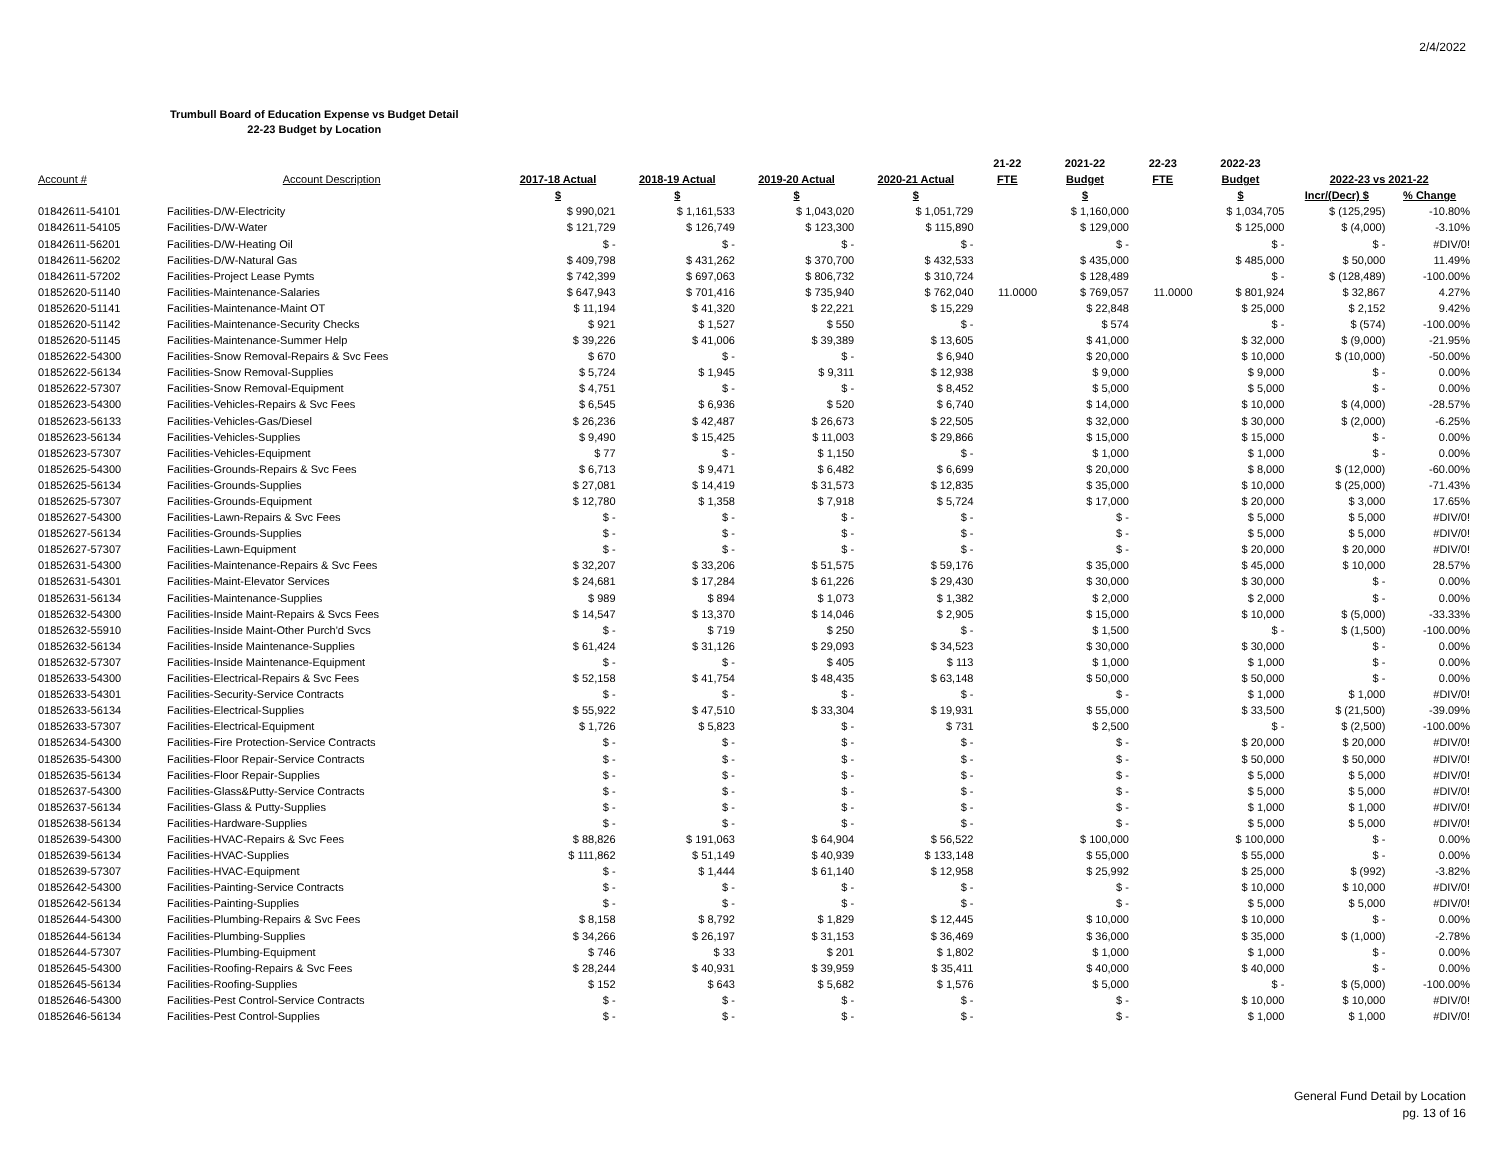2/4/2022
Trumbull Board of Education Expense vs Budget Detail
22-23 Budget by Location
| | | | | | | 21-22 | 2021-22 | 22-23 | 2022-23 | | |
| --- | --- | --- | --- | --- | --- | --- | --- | --- | --- | --- | --- |
| Account # | Account Description | 2017-18 Actual | 2018-19 Actual | 2019-20 Actual | 2020-21 Actual | FTE | Budget | FTE | Budget | 2022-23 vs 2021-22 | |
| | | $ | $ | $ | $ | | $ | | $ | Incr/(Decr) $ | % Change |
| 01842611-54101 | Facilities-D/W-Electricity | $ 990,021 | $ 1,161,533 | $ 1,043,020 | $ 1,051,729 | | $ 1,160,000 | | $ 1,034,705 | $ (125,295) | -10.80% |
| 01842611-54105 | Facilities-D/W-Water | $ 121,729 | $ 126,749 | $ 123,300 | $ 115,890 | | $ 129,000 | | $ 125,000 | $ (4,000) | -3.10% |
| 01842611-56201 | Facilities-D/W-Heating Oil | $ - | $ - | $ - | $ - | | $ - | | $ - | $ - | #DIV/0! |
| 01842611-56202 | Facilities-D/W-Natural Gas | $ 409,798 | $ 431,262 | $ 370,700 | $ 432,533 | | $ 435,000 | | $ 485,000 | $ 50,000 | 11.49% |
| 01842611-57202 | Facilities-Project Lease Pymts | $ 742,399 | $ 697,063 | $ 806,732 | $ 310,724 | | $ 128,489 | | $ - | $ (128,489) | -100.00% |
| 01852620-51140 | Facilities-Maintenance-Salaries | $ 647,943 | $ 701,416 | $ 735,940 | $ 762,040 | 11.0000 | $ 769,057 | 11.0000 | $ 801,924 | $ 32,867 | 4.27% |
| 01852620-51141 | Facilities-Maintenance-Maint OT | $ 11,194 | $ 41,320 | $ 22,221 | $ 15,229 | | $ 22,848 | | $ 25,000 | $ 2,152 | 9.42% |
| 01852620-51142 | Facilities-Maintenance-Security Checks | $ 921 | $ 1,527 | $ 550 | $ - | | $ 574 | | $ - | $ (574) | -100.00% |
| 01852620-51145 | Facilities-Maintenance-Summer Help | $ 39,226 | $ 41,006 | $ 39,389 | $ 13,605 | | $ 41,000 | | $ 32,000 | $ (9,000) | -21.95% |
| 01852622-54300 | Facilities-Snow Removal-Repairs & Svc Fees | $ 670 | $ - | $ - | $ 6,940 | | $ 20,000 | | $ 10,000 | $ (10,000) | -50.00% |
| 01852622-56134 | Facilities-Snow Removal-Supplies | $ 5,724 | $ 1,945 | $ 9,311 | $ 12,938 | | $ 9,000 | | $ 9,000 | $ - | 0.00% |
| 01852622-57307 | Facilities-Snow Removal-Equipment | $ 4,751 | $ - | $ - | $ 8,452 | | $ 5,000 | | $ 5,000 | $ - | 0.00% |
| 01852623-54300 | Facilities-Vehicles-Repairs & Svc Fees | $ 6,545 | $ 6,936 | $ 520 | $ 6,740 | | $ 14,000 | | $ 10,000 | $ (4,000) | -28.57% |
| 01852623-56133 | Facilities-Vehicles-Gas/Diesel | $ 26,236 | $ 42,487 | $ 26,673 | $ 22,505 | | $ 32,000 | | $ 30,000 | $ (2,000) | -6.25% |
| 01852623-56134 | Facilities-Vehicles-Supplies | $ 9,490 | $ 15,425 | $ 11,003 | $ 29,866 | | $ 15,000 | | $ 15,000 | $ - | 0.00% |
| 01852623-57307 | Facilities-Vehicles-Equipment | $ 77 | $ - | $ 1,150 | $ - | | $ 1,000 | | $ 1,000 | $ - | 0.00% |
| 01852625-54300 | Facilities-Grounds-Repairs & Svc Fees | $ 6,713 | $ 9,471 | $ 6,482 | $ 6,699 | | $ 20,000 | | $ 8,000 | $ (12,000) | -60.00% |
| 01852625-56134 | Facilities-Grounds-Supplies | $ 27,081 | $ 14,419 | $ 31,573 | $ 12,835 | | $ 35,000 | | $ 10,000 | $ (25,000) | -71.43% |
| 01852625-57307 | Facilities-Grounds-Equipment | $ 12,780 | $ 1,358 | $ 7,918 | $ 5,724 | | $ 17,000 | | $ 20,000 | $ 3,000 | 17.65% |
| 01852627-54300 | Facilities-Lawn-Repairs & Svc Fees | $ - | $ - | $ - | $ - | | $ - | | $ 5,000 | $ 5,000 | #DIV/0! |
| 01852627-56134 | Facilities-Grounds-Supplies | $ - | $ - | $ - | $ - | | $ - | | $ 5,000 | $ 5,000 | #DIV/0! |
| 01852627-57307 | Facilities-Lawn-Equipment | $ - | $ - | $ - | $ - | | $ - | | $ 20,000 | $ 20,000 | #DIV/0! |
| 01852631-54300 | Facilities-Maintenance-Repairs & Svc Fees | $ 32,207 | $ 33,206 | $ 51,575 | $ 59,176 | | $ 35,000 | | $ 45,000 | $ 10,000 | 28.57% |
| 01852631-54301 | Facilities-Maint-Elevator Services | $ 24,681 | $ 17,284 | $ 61,226 | $ 29,430 | | $ 30,000 | | $ 30,000 | $ - | 0.00% |
| 01852631-56134 | Facilities-Maintenance-Supplies | $ 989 | $ 894 | $ 1,073 | $ 1,382 | | $ 2,000 | | $ 2,000 | $ - | 0.00% |
| 01852632-54300 | Facilities-Inside Maint-Repairs & Svcs Fees | $ 14,547 | $ 13,370 | $ 14,046 | $ 2,905 | | $ 15,000 | | $ 10,000 | $ (5,000) | -33.33% |
| 01852632-55910 | Facilities-Inside Maint-Other Purch'd Svcs | $ - | $ 719 | $ 250 | $ - | | $ 1,500 | | $ - | $ (1,500) | -100.00% |
| 01852632-56134 | Facilities-Inside Maintenance-Supplies | $ 61,424 | $ 31,126 | $ 29,093 | $ 34,523 | | $ 30,000 | | $ 30,000 | $ - | 0.00% |
| 01852632-57307 | Facilities-Inside Maintenance-Equipment | $ - | $ - | $ 405 | $ 113 | | $ 1,000 | | $ 1,000 | $ - | 0.00% |
| 01852633-54300 | Facilities-Electrical-Repairs & Svc Fees | $ 52,158 | $ 41,754 | $ 48,435 | $ 63,148 | | $ 50,000 | | $ 50,000 | $ - | 0.00% |
| 01852633-54301 | Facilities-Security-Service Contracts | $ - | $ - | $ - | $ - | | $ - | | $ 1,000 | $ 1,000 | #DIV/0! |
| 01852633-56134 | Facilities-Electrical-Supplies | $ 55,922 | $ 47,510 | $ 33,304 | $ 19,931 | | $ 55,000 | | $ 33,500 | $ (21,500) | -39.09% |
| 01852633-57307 | Facilities-Electrical-Equipment | $ 1,726 | $ 5,823 | $ - | $ 731 | | $ 2,500 | | $ - | $ (2,500) | -100.00% |
| 01852634-54300 | Facilities-Fire Protection-Service Contracts | $ - | $ - | $ - | $ - | | $ - | | $ 20,000 | $ 20,000 | #DIV/0! |
| 01852635-54300 | Facilities-Floor Repair-Service Contracts | $ - | $ - | $ - | $ - | | $ - | | $ 50,000 | $ 50,000 | #DIV/0! |
| 01852635-56134 | Facilities-Floor Repair-Supplies | $ - | $ - | $ - | $ - | | $ - | | $ 5,000 | $ 5,000 | #DIV/0! |
| 01852637-54300 | Facilities-Glass&Putty-Service Contracts | $ - | $ - | $ - | $ - | | $ - | | $ 5,000 | $ 5,000 | #DIV/0! |
| 01852637-56134 | Facilities-Glass & Putty-Supplies | $ - | $ - | $ - | $ - | | $ - | | $ 1,000 | $ 1,000 | #DIV/0! |
| 01852638-56134 | Facilities-Hardware-Supplies | $ - | $ - | $ - | $ - | | $ - | | $ 5,000 | $ 5,000 | #DIV/0! |
| 01852639-54300 | Facilities-HVAC-Repairs & Svc Fees | $ 88,826 | $ 191,063 | $ 64,904 | $ 56,522 | | $ 100,000 | | $ 100,000 | $ - | 0.00% |
| 01852639-56134 | Facilities-HVAC-Supplies | $ 111,862 | $ 51,149 | $ 40,939 | $ 133,148 | | $ 55,000 | | $ 55,000 | $ - | 0.00% |
| 01852639-57307 | Facilities-HVAC-Equipment | $ - | $ 1,444 | $ 61,140 | $ 12,958 | | $ 25,992 | | $ 25,000 | $ (992) | -3.82% |
| 01852642-54300 | Facilities-Painting-Service Contracts | $ - | $ - | $ - | $ - | | $ - | | $ 10,000 | $ 10,000 | #DIV/0! |
| 01852642-56134 | Facilities-Painting-Supplies | $ - | $ - | $ - | $ - | | $ - | | $ 5,000 | $ 5,000 | #DIV/0! |
| 01852644-54300 | Facilities-Plumbing-Repairs & Svc Fees | $ 8,158 | $ 8,792 | $ 1,829 | $ 12,445 | | $ 10,000 | | $ 10,000 | $ - | 0.00% |
| 01852644-56134 | Facilities-Plumbing-Supplies | $ 34,266 | $ 26,197 | $ 31,153 | $ 36,469 | | $ 36,000 | | $ 35,000 | $ (1,000) | -2.78% |
| 01852644-57307 | Facilities-Plumbing-Equipment | $ 746 | $ 33 | $ 201 | $ 1,802 | | $ 1,000 | | $ 1,000 | $ - | 0.00% |
| 01852645-54300 | Facilities-Roofing-Repairs & Svc Fees | $ 28,244 | $ 40,931 | $ 39,959 | $ 35,411 | | $ 40,000 | | $ 40,000 | $ - | 0.00% |
| 01852645-56134 | Facilities-Roofing-Supplies | $ 152 | $ 643 | $ 5,682 | $ 1,576 | | $ 5,000 | | $ - | $ (5,000) | -100.00% |
| 01852646-54300 | Facilities-Pest Control-Service Contracts | $ - | $ - | $ - | $ - | | $ - | | $ 10,000 | $ 10,000 | #DIV/0! |
| 01852646-56134 | Facilities-Pest Control-Supplies | $ - | $ - | $ - | $ - | | $ - | | $ 1,000 | $ 1,000 | #DIV/0! |
General Fund Detail by Location
pg. 13 of 16